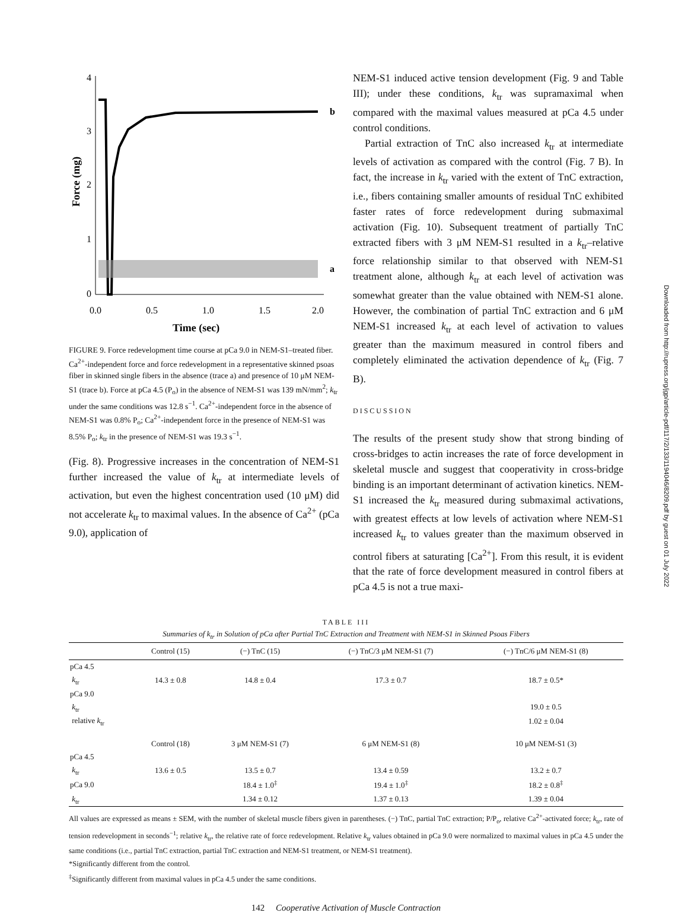4
3
2
1
0
0.0
0.5
1.0
1.5
2.0
Time (sec)
Force (mg)
b
a
FIGURE 9. Force redevelopment time course at pCa 9.0 in NEM-S1–treated fiber. Ca<sup>2+</sup>-independent force and force redevelopment in a representative skinned psoas fiber in skinned single fibers in the absence (trace a) and presence of 10 μM NEM-S1 (trace b). Force at pCa 4.5 (P<sub>o</sub>) in the absence of NEM-S1 was 139 mN/mm<sup>2</sup>; k<sub>tr</sub> under the same conditions was 12.8 s<sup>−1</sup>. Ca<sup>2+</sup>-independent force in the absence of NEM-S1 was 0.8% P<sub>o</sub>; Ca<sup>2+</sup>-independent force in the presence of NEM-S1 was 8.5% P<sub>o</sub>; k<sub>tr</sub> in the presence of NEM-S1 was 19.3 s<sup>−1</sup>.
(Fig. 8). Progressive increases in the concentration of NEM-S1 further increased the value of k<sub>tr</sub> at intermediate levels of activation, but even the highest concentration used (10 μM) did not accelerate k<sub>tr</sub> to maximal values. In the absence of Ca<sup>2+</sup> (pCa 9.0), application of
NEM-S1 induced active tension development (Fig. 9 and Table III); under these conditions, k<sub>tr</sub> was supramaximal when compared with the maximal values measured at pCa 4.5 under control conditions.
Partial extraction of TnC also increased k<sub>tr</sub> at intermediate levels of activation as compared with the control (Fig. 7 B). In fact, the increase in k<sub>tr</sub> varied with the extent of TnC extraction, i.e., fibers containing smaller amounts of residual TnC exhibited faster rates of force redevelopment during submaximal activation (Fig. 10). Subsequent treatment of partially TnC extracted fibers with 3 μM NEM-S1 resulted in a k<sub>tr</sub>–relative force relationship similar to that observed with NEM-S1 treatment alone, although k<sub>tr</sub> at each level of activation was somewhat greater than the value obtained with NEM-S1 alone. However, the combination of partial TnC extraction and 6 μM NEM-S1 increased k<sub>tr</sub> at each level of activation to values greater than the maximum measured in control fibers and completely eliminated the activation dependence of k<sub>tr</sub> (Fig. 7 B).
DISCUSSION
The results of the present study show that strong binding of cross-bridges to actin increases the rate of force development in skeletal muscle and suggest that cooperativity in cross-bridge binding is an important determinant of activation kinetics. NEM-S1 increased the k<sub>tr</sub> measured during submaximal activations, with greatest effects at low levels of activation where NEM-S1 increased k<sub>tr</sub> to values greater than the maximum observed in control fibers at saturating [Ca<sup>2+</sup>]. From this result, it is evident that the rate of force development measured in control fibers at pCa 4.5 is not a true maxi-
TABLE III
Summaries of k<sub>tr</sub> in Solution of pCa after Partial TnC Extraction and Treatment with NEM-S1 in Skinned Psoas Fibers
| | Control (15) | (−) TnC (15) | (−) TnC/3 μM NEM-S1 (7) | (−) TnC/6 μM NEM-S1 (8) |
| --- | --- | --- | --- | --- |
| pCa 4.5 | | | | |
| k<sub>tr</sub> | 14.3 ± 0.8 | 14.8 ± 0.4 | 17.3 ± 0.7 | 18.7 ± 0.5* |
| pCa 9.0 | | | | |
| k<sub>tr</sub> | | | | 19.0 ± 0.5 |
| relative k<sub>tr</sub> | | | | 1.02 ± 0.04 |
| | Control (18) | 3 μM NEM-S1 (7) | 6 μM NEM-S1 (8) | 10 μM NEM-S1 (3) |
| pCa 4.5 | | | | |
| k<sub>tr</sub> | 13.6 ± 0.5 | 13.5 ± 0.7 | 13.4 ± 0.59 | 13.2 ± 0.7 |
| pCa 9.0 | | 18.4 ± 1.0<sup>‡</sup> | 19.4 ± 1.0<sup>‡</sup> | 18.2 ± 0.8<sup>‡</sup> |
| k<sub>tr</sub> | | 1.34 ± 0.12 | 1.37 ± 0.13 | 1.39 ± 0.04 |
All values are expressed as means ± SEM, with the number of skeletal muscle fibers given in parentheses. (−) TnC, partial TnC extraction; P/P<sub>o</sub>, relative Ca<sup>2+</sup>-activated force; k<sub>tr</sub>, rate of tension redevelopment in seconds<sup>−1</sup>; relative k<sub>tr</sub>, the relative rate of force redevelopment. Relative k<sub>tr</sub> values obtained in pCa 9.0 were normalized to maximal values in pCa 4.5 under the same conditions (i.e., partial TnC extraction, partial TnC extraction and NEM-S1 treatment, or NEM-S1 treatment).
*Significantly different from the control.
<sup>‡</sup> Significantly different from maximal values in pCa 4.5 under the same conditions.
142 Cooperative Activation of Muscle Contraction
Downloaded from http://rupress.org/jgp/article-pdf/117/2/133/1194046/8209.pdf by guest on 01 July 2022